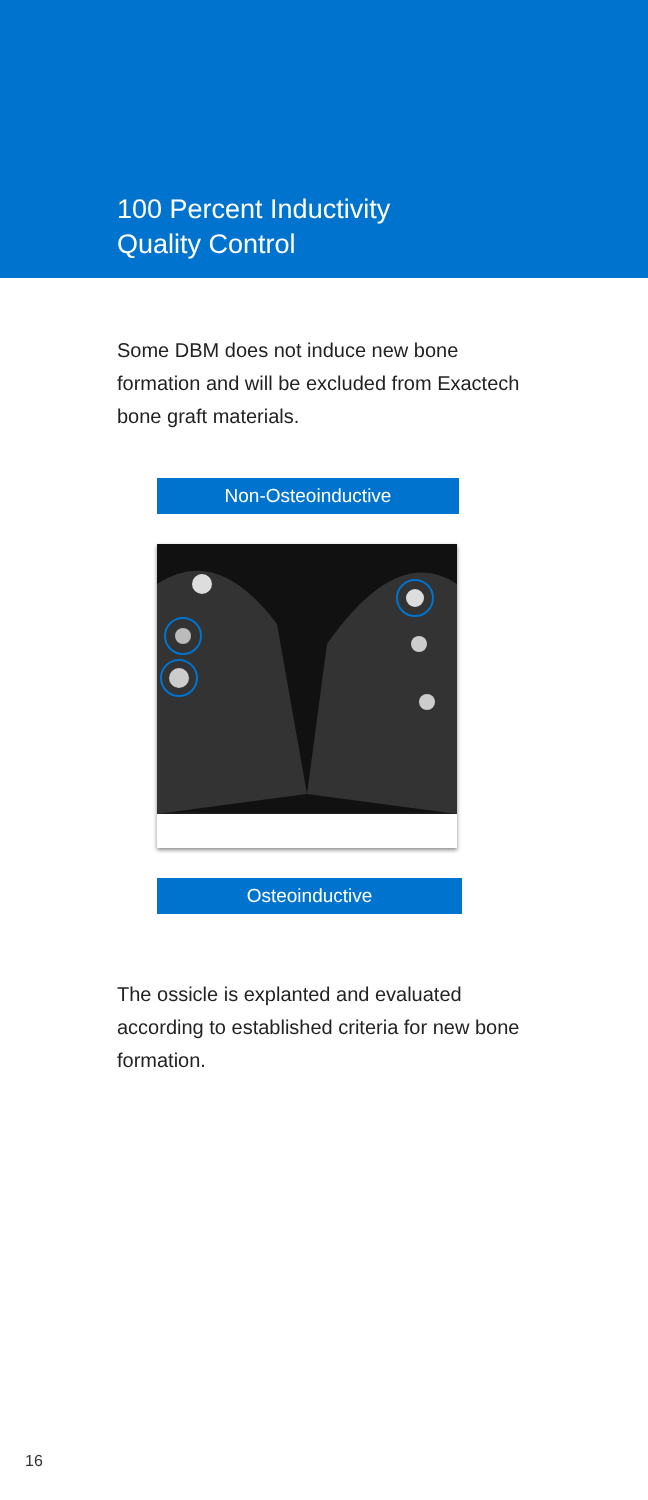100 Percent Inductivity
Quality Control
Some DBM does not induce new bone formation and will be excluded from Exactech bone graft materials.
Non-Osteoinductive
Osteoinductive
The ossicle is explanted and evaluated according to established criteria for new bone formation.
16